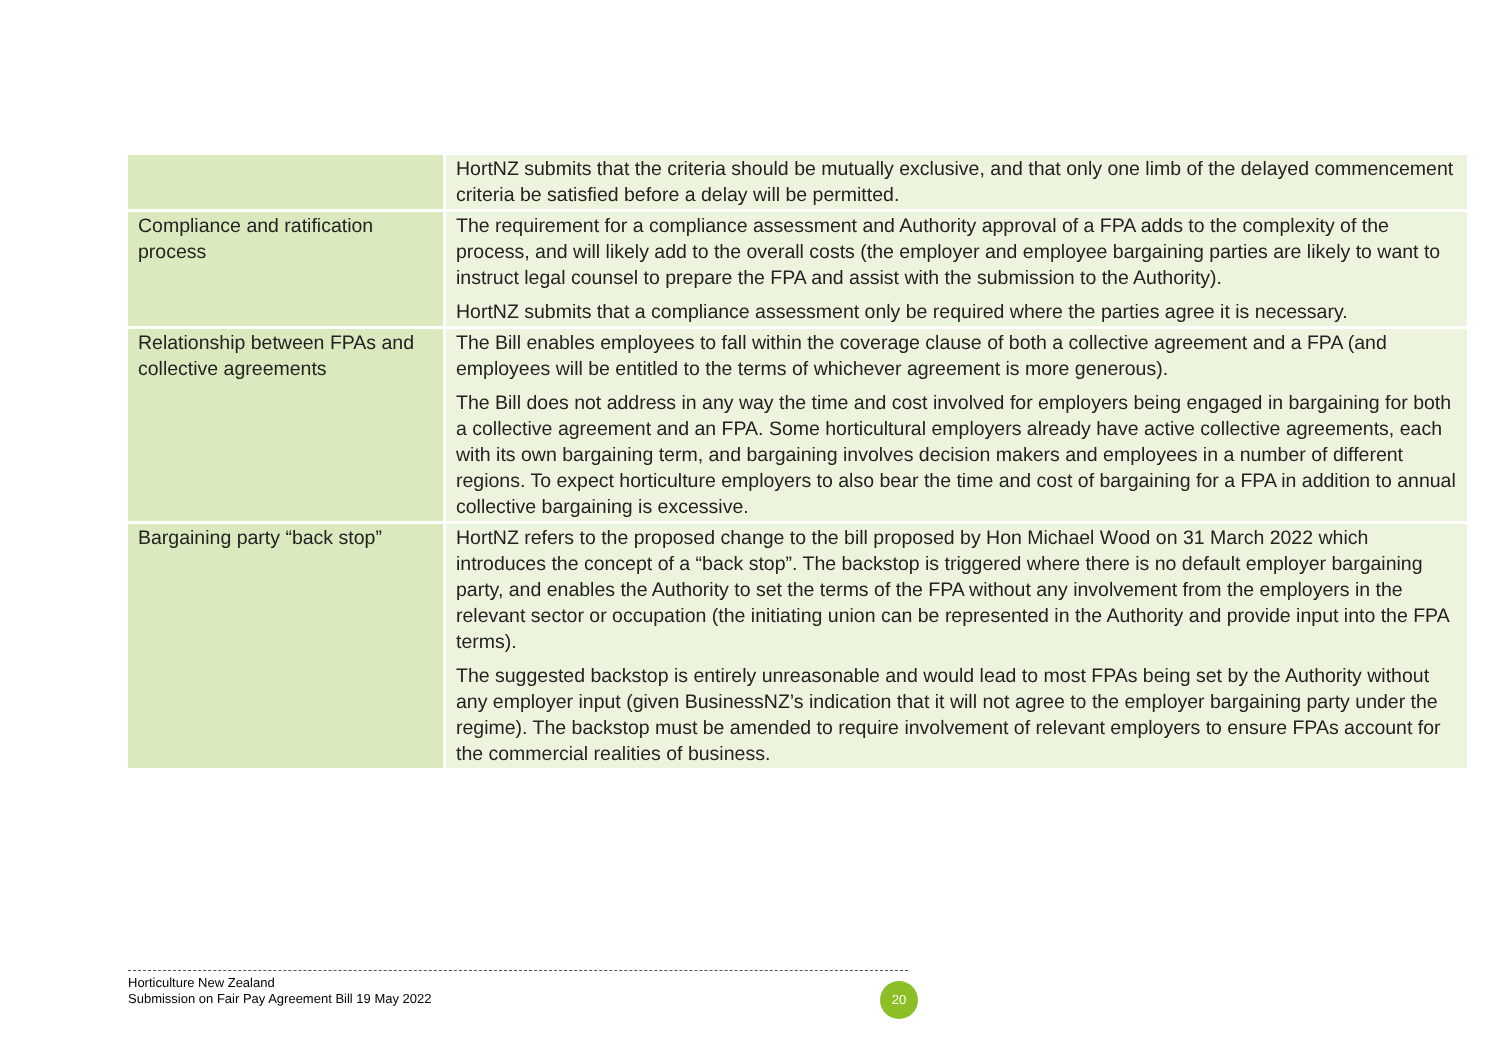| | HortNZ submits that the criteria should be mutually exclusive, and that only one limb of the delayed commencement criteria be satisfied before a delay will be permitted. |
| Compliance and ratification process | The requirement for a compliance assessment and Authority approval of a FPA adds to the complexity of the process, and will likely add to the overall costs (the employer and employee bargaining parties are likely to want to instruct legal counsel to prepare the FPA and assist with the submission to the Authority). HortNZ submits that a compliance assessment only be required where the parties agree it is necessary. |
| Relationship between FPAs and collective agreements | The Bill enables employees to fall within the coverage clause of both a collective agreement and a FPA (and employees will be entitled to the terms of whichever agreement is more generous). The Bill does not address in any way the time and cost involved for employers being engaged in bargaining for both a collective agreement and an FPA. Some horticultural employers already have active collective agreements, each with its own bargaining term, and bargaining involves decision makers and employees in a number of different regions. To expect horticulture employers to also bear the time and cost of bargaining for a FPA in addition to annual collective bargaining is excessive. |
| Bargaining party “back stop” | HortNZ refers to the proposed change to the bill proposed by Hon Michael Wood on 31 March 2022 which introduces the concept of a “back stop”. The backstop is triggered where there is no default employer bargaining party, and enables the Authority to set the terms of the FPA without any involvement from the employers in the relevant sector or occupation (the initiating union can be represented in the Authority and provide input into the FPA terms). The suggested backstop is entirely unreasonable and would lead to most FPAs being set by the Authority without any employer input (given BusinessNZ’s indication that it will not agree to the employer bargaining party under the regime). The backstop must be amended to require involvement of relevant employers to ensure FPAs account for the commercial realities of business. |
Horticulture New Zealand
Submission on Fair Pay Agreement Bill 19 May 2022
20